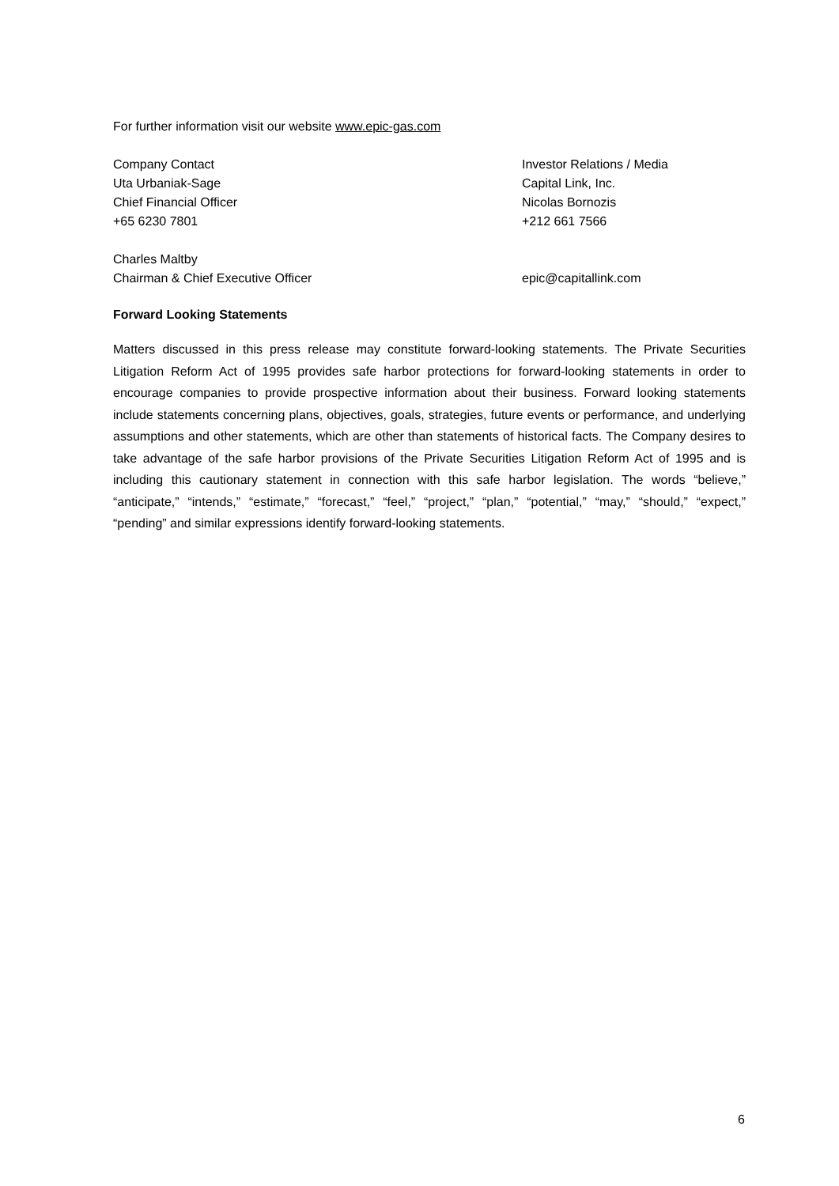For further information visit our website www.epic-gas.com
Company Contact
Uta Urbaniak-Sage
Chief Financial Officer
+65 6230 7801
Investor Relations / Media
Capital Link, Inc.
Nicolas Bornozis
+212 661 7566
Charles Maltby
Chairman & Chief Executive Officer
epic@capitallink.com
Forward Looking Statements
Matters discussed in this press release may constitute forward-looking statements. The Private Securities Litigation Reform Act of 1995 provides safe harbor protections for forward-looking statements in order to encourage companies to provide prospective information about their business. Forward looking statements include statements concerning plans, objectives, goals, strategies, future events or performance, and underlying assumptions and other statements, which are other than statements of historical facts. The Company desires to take advantage of the safe harbor provisions of the Private Securities Litigation Reform Act of 1995 and is including this cautionary statement in connection with this safe harbor legislation. The words “believe,” “anticipate,” “intends,” “estimate,” “forecast,” “feel,” “project,” “plan,” “potential,” “may,” “should,” “expect,” “pending” and similar expressions identify forward-looking statements.
6